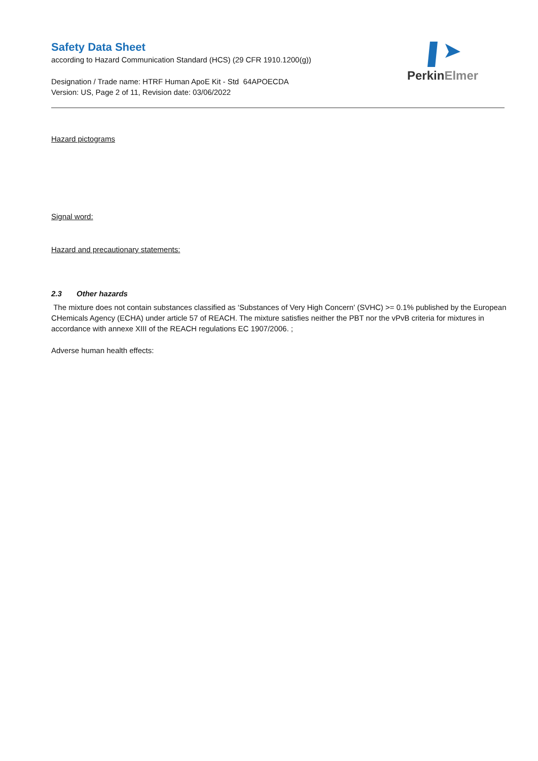Safety Data Sheet
according to Hazard Communication Standard (HCS) (29 CFR 1910.1200(g))
Designation / Trade name: HTRF Human ApoE Kit - Std 64APOECDA
Version: US, Page 2 of 11, Revision date: 03/06/2022
PerkinElmer
Hazard pictograms
Signal word:
Hazard and precautionary statements:
2.3 Other hazards
The mixture does not contain substances classified as ‘Substances of Very High Concern' (SVHC) >= 0.1% published by the European CHemicals Agency (ECHA) under article 57 of REACH. The mixture satisfies neither the PBT nor the vPvB criteria for mixtures in accordance with annexe XIII of the REACH regulations EC 1907/2006. ;
Adverse human health effects: